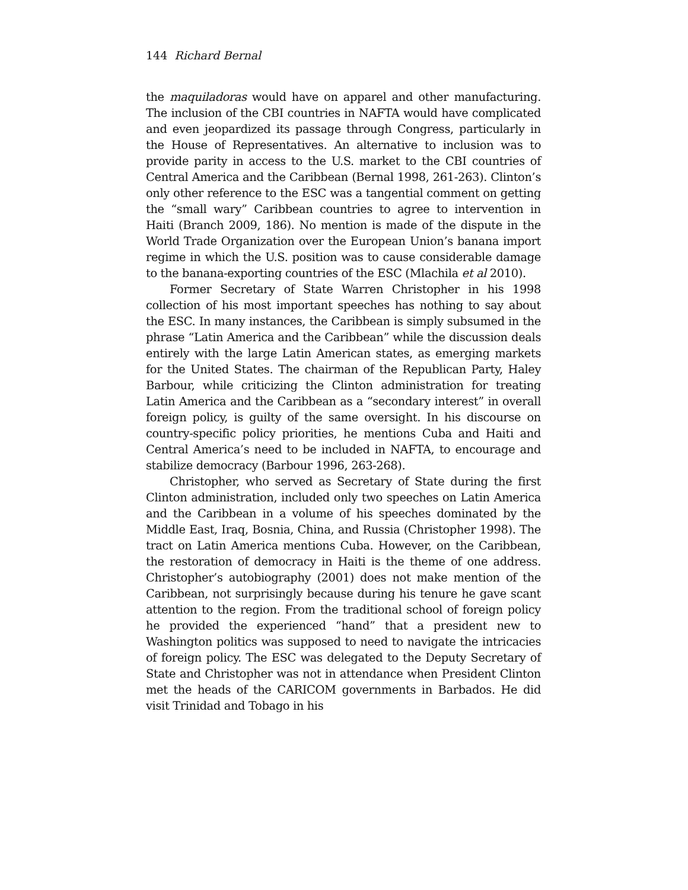144 Richard Bernal
the maquiladoras would have on apparel and other manufacturing. The inclusion of the CBI countries in NAFTA would have complicated and even jeopardized its passage through Congress, particularly in the House of Representatives. An alternative to inclusion was to provide parity in access to the U.S. market to the CBI countries of Central America and the Caribbean (Bernal 1998, 261-263). Clinton’s only other reference to the ESC was a tangential comment on getting the “small wary” Caribbean countries to agree to intervention in Haiti (Branch 2009, 186). No mention is made of the dispute in the World Trade Organization over the European Union’s banana import regime in which the U.S. position was to cause considerable damage to the banana-exporting countries of the ESC (Mlachila et al 2010).
Former Secretary of State Warren Christopher in his 1998 collection of his most important speeches has nothing to say about the ESC. In many instances, the Caribbean is simply subsumed in the phrase “Latin America and the Caribbean” while the discussion deals entirely with the large Latin American states, as emerging markets for the United States. The chairman of the Republican Party, Haley Barbour, while criticizing the Clinton administration for treating Latin America and the Caribbean as a “secondary interest” in overall foreign policy, is guilty of the same oversight. In his discourse on country-specific policy priorities, he mentions Cuba and Haiti and Central America’s need to be included in NAFTA, to encourage and stabilize democracy (Barbour 1996, 263-268).
Christopher, who served as Secretary of State during the first Clinton administration, included only two speeches on Latin America and the Caribbean in a volume of his speeches dominated by the Middle East, Iraq, Bosnia, China, and Russia (Christopher 1998). The tract on Latin America mentions Cuba. However, on the Caribbean, the restoration of democracy in Haiti is the theme of one address. Christopher’s autobiography (2001) does not make mention of the Caribbean, not surprisingly because during his tenure he gave scant attention to the region. From the traditional school of foreign policy he provided the experienced “hand” that a president new to Washington politics was supposed to need to navigate the intricacies of foreign policy. The ESC was delegated to the Deputy Secretary of State and Christopher was not in attendance when President Clinton met the heads of the CARICOM governments in Barbados. He did visit Trinidad and Tobago in his